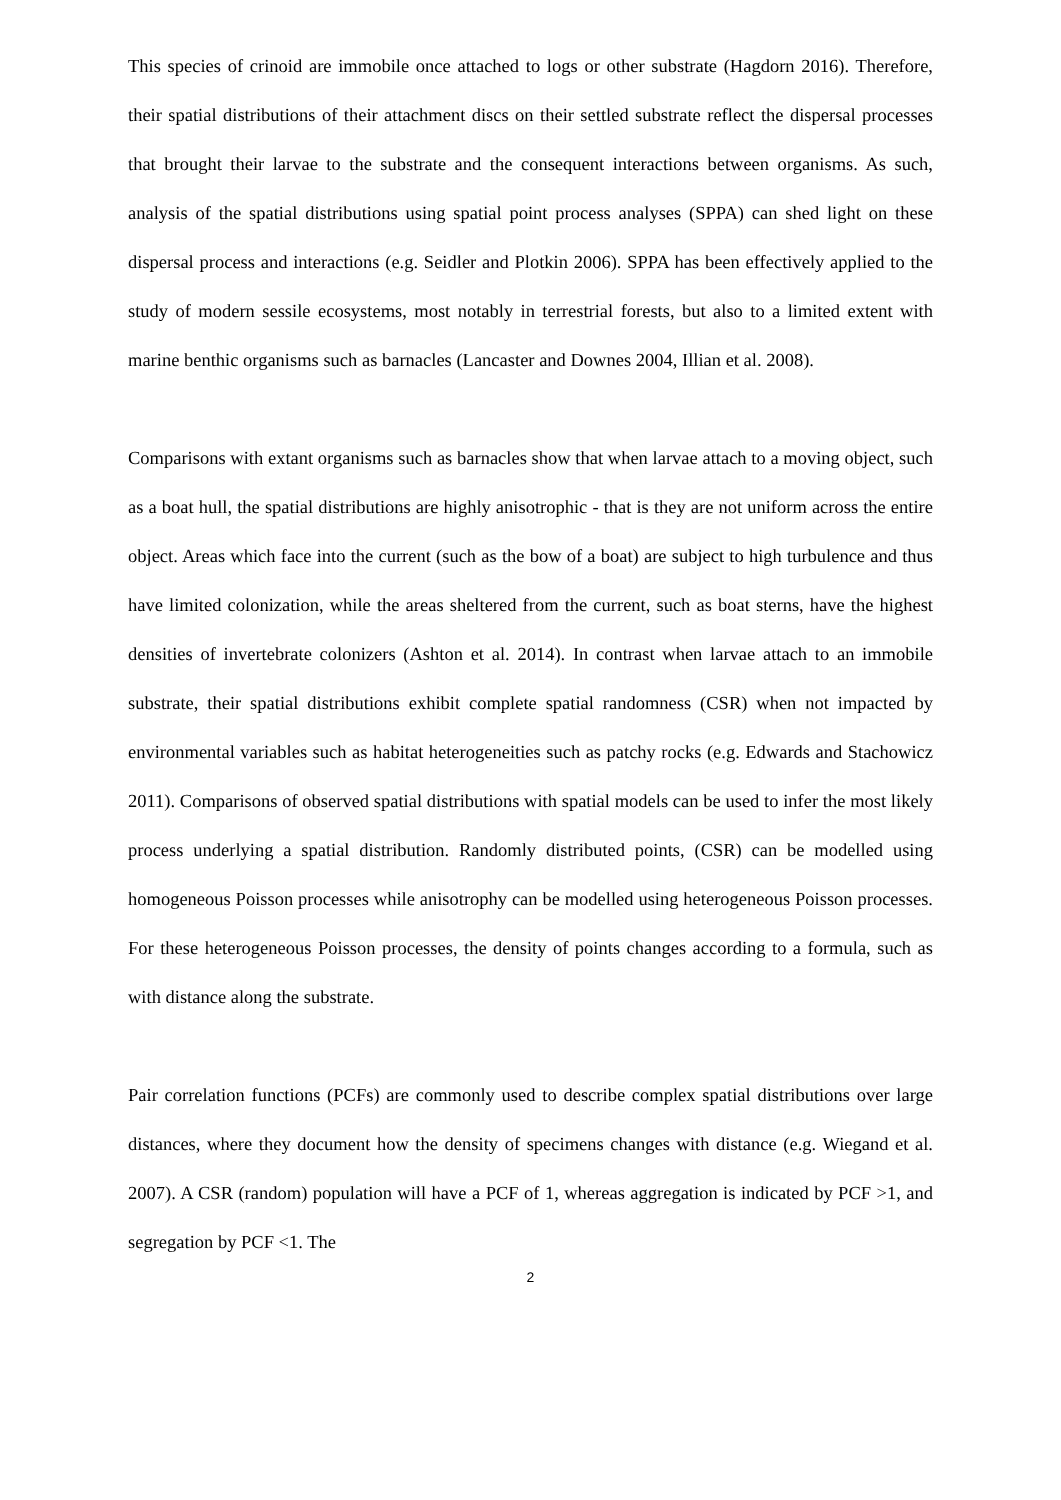This species of crinoid are immobile once attached to logs or other substrate (Hagdorn 2016). Therefore, their spatial distributions of their attachment discs on their settled substrate reflect the dispersal processes that brought their larvae to the substrate and the consequent interactions between organisms. As such, analysis of the spatial distributions using spatial point process analyses (SPPA) can shed light on these dispersal process and interactions (e.g. Seidler and Plotkin 2006). SPPA has been effectively applied to the study of modern sessile ecosystems, most notably in terrestrial forests, but also to a limited extent with marine benthic organisms such as barnacles (Lancaster and Downes 2004, Illian et al. 2008).
Comparisons with extant organisms such as barnacles show that when larvae attach to a moving object, such as a boat hull, the spatial distributions are highly anisotrophic - that is they are not uniform across the entire object. Areas which face into the current (such as the bow of a boat) are subject to high turbulence and thus have limited colonization, while the areas sheltered from the current, such as boat sterns, have the highest densities of invertebrate colonizers (Ashton et al. 2014). In contrast when larvae attach to an immobile substrate, their spatial distributions exhibit complete spatial randomness (CSR) when not impacted by environmental variables such as habitat heterogeneities such as patchy rocks (e.g. Edwards and Stachowicz 2011). Comparisons of observed spatial distributions with spatial models can be used to infer the most likely process underlying a spatial distribution. Randomly distributed points, (CSR) can be modelled using homogeneous Poisson processes while anisotrophy can be modelled using heterogeneous Poisson processes. For these heterogeneous Poisson processes, the density of points changes according to a formula, such as with distance along the substrate.
Pair correlation functions (PCFs) are commonly used to describe complex spatial distributions over large distances, where they document how the density of specimens changes with distance (e.g. Wiegand et al. 2007). A CSR (random) population will have a PCF of 1, whereas aggregation is indicated by PCF >1, and segregation by PCF <1. The
2